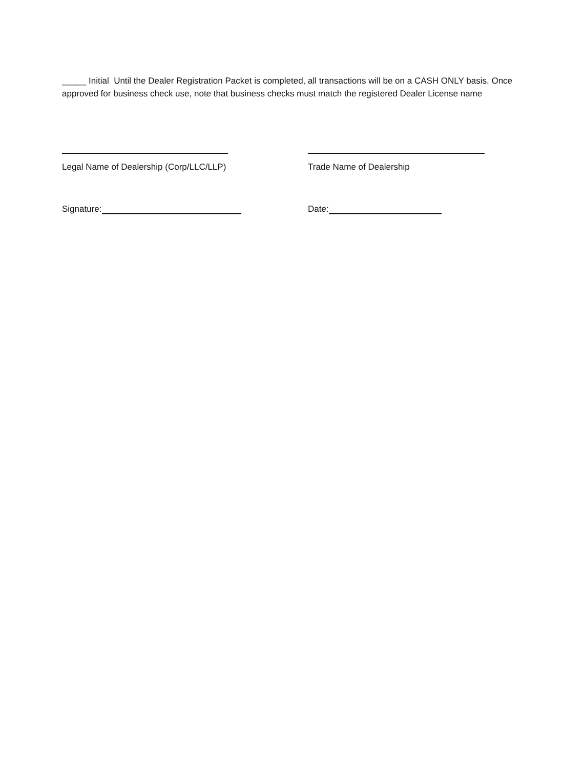_____ Initial Until the Dealer Registration Packet is completed, all transactions will be on a CASH ONLY basis. Once approved for business check use, note that business checks must match the registered Dealer License name
Legal Name of Dealership (Corp/LLC/LLP) Trade Name of Dealership
Signature: Date: